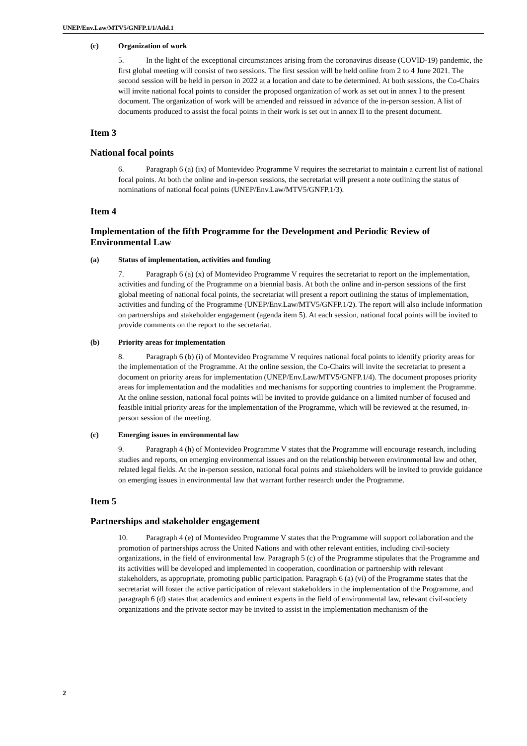UNEP/Env.Law/MTV5/GNFP.1/1/Add.1
(c) Organization of work
5. In the light of the exceptional circumstances arising from the coronavirus disease (COVID-19) pandemic, the first global meeting will consist of two sessions. The first session will be held online from 2 to 4 June 2021. The second session will be held in person in 2022 at a location and date to be determined. At both sessions, the Co-Chairs will invite national focal points to consider the proposed organization of work as set out in annex I to the present document. The organization of work will be amended and reissued in advance of the in-person session. A list of documents produced to assist the focal points in their work is set out in annex II to the present document.
Item 3
National focal points
6. Paragraph 6 (a) (ix) of Montevideo Programme V requires the secretariat to maintain a current list of national focal points. At both the online and in-person sessions, the secretariat will present a note outlining the status of nominations of national focal points (UNEP/Env.Law/MTV5/GNFP.1/3).
Item 4
Implementation of the fifth Programme for the Development and Periodic Review of Environmental Law
(a) Status of implementation, activities and funding
7. Paragraph 6 (a) (x) of Montevideo Programme V requires the secretariat to report on the implementation, activities and funding of the Programme on a biennial basis. At both the online and in-person sessions of the first global meeting of national focal points, the secretariat will present a report outlining the status of implementation, activities and funding of the Programme (UNEP/Env.Law/MTV5/GNFP.1/2). The report will also include information on partnerships and stakeholder engagement (agenda item 5). At each session, national focal points will be invited to provide comments on the report to the secretariat.
(b) Priority areas for implementation
8. Paragraph 6 (b) (i) of Montevideo Programme V requires national focal points to identify priority areas for the implementation of the Programme. At the online session, the Co-Chairs will invite the secretariat to present a document on priority areas for implementation (UNEP/Env.Law/MTV5/GNFP.1/4). The document proposes priority areas for implementation and the modalities and mechanisms for supporting countries to implement the Programme. At the online session, national focal points will be invited to provide guidance on a limited number of focused and feasible initial priority areas for the implementation of the Programme, which will be reviewed at the resumed, in-person session of the meeting.
(c) Emerging issues in environmental law
9. Paragraph 4 (h) of Montevideo Programme V states that the Programme will encourage research, including studies and reports, on emerging environmental issues and on the relationship between environmental law and other, related legal fields. At the in-person session, national focal points and stakeholders will be invited to provide guidance on emerging issues in environmental law that warrant further research under the Programme.
Item 5
Partnerships and stakeholder engagement
10. Paragraph 4 (e) of Montevideo Programme V states that the Programme will support collaboration and the promotion of partnerships across the United Nations and with other relevant entities, including civil-society organizations, in the field of environmental law. Paragraph 5 (c) of the Programme stipulates that the Programme and its activities will be developed and implemented in cooperation, coordination or partnership with relevant stakeholders, as appropriate, promoting public participation. Paragraph 6 (a) (vi) of the Programme states that the secretariat will foster the active participation of relevant stakeholders in the implementation of the Programme, and paragraph 6 (d) states that academics and eminent experts in the field of environmental law, relevant civil-society organizations and the private sector may be invited to assist in the implementation mechanism of the
2